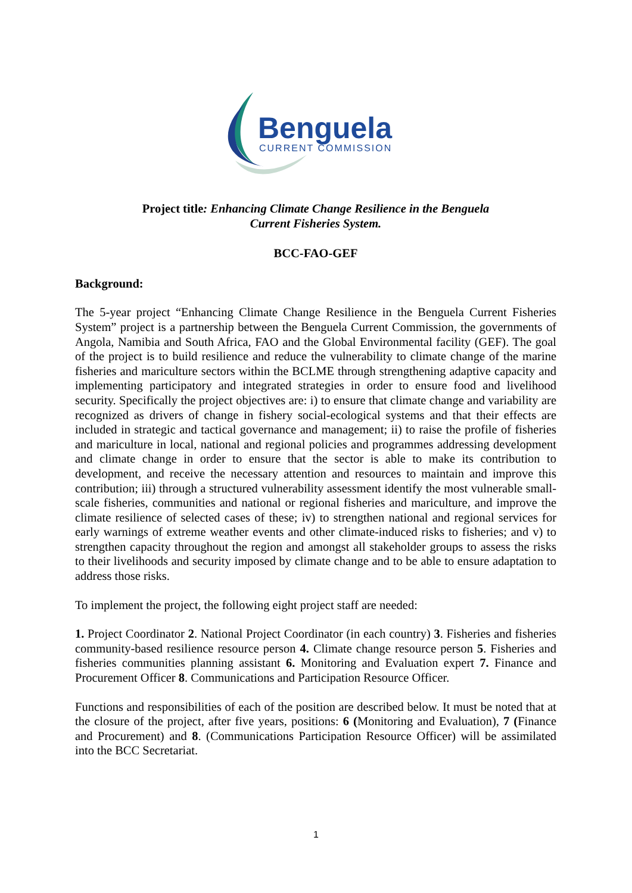Benguela
CURRENT COMMISSION
Project title: Enhancing Climate Change Resilience in the Benguela
Current Fisheries System.
BCC-FAO-GEF
Background:
The 5-year project “Enhancing Climate Change Resilience in the Benguela Current Fisheries System” project is a partnership between the Benguela Current Commission, the governments of Angola, Namibia and South Africa, FAO and the Global Environmental facility (GEF). The goal of the project is to build resilience and reduce the vulnerability to climate change of the marine fisheries and mariculture sectors within the BCLME through strengthening adaptive capacity and implementing participatory and integrated strategies in order to ensure food and livelihood security. Specifically the project objectives are: i) to ensure that climate change and variability are recognized as drivers of change in fishery social-ecological systems and that their effects are included in strategic and tactical governance and management; ii) to raise the profile of fisheries and mariculture in local, national and regional policies and programmes addressing development and climate change in order to ensure that the sector is able to make its contribution to development, and receive the necessary attention and resources to maintain and improve this contribution; iii) through a structured vulnerability assessment identify the most vulnerable small-scale fisheries, communities and national or regional fisheries and mariculture, and improve the climate resilience of selected cases of these; iv) to strengthen national and regional services for early warnings of extreme weather events and other climate-induced risks to fisheries; and v) to strengthen capacity throughout the region and amongst all stakeholder groups to assess the risks to their livelihoods and security imposed by climate change and to be able to ensure adaptation to address those risks.
To implement the project, the following eight project staff are needed:
1. Project Coordinator 2. National Project Coordinator (in each country) 3. Fisheries and fisheries community-based resilience resource person 4. Climate change resource person 5. Fisheries and fisheries communities planning assistant 6. Monitoring and Evaluation expert 7. Finance and Procurement Officer 8. Communications and Participation Resource Officer.
Functions and responsibilities of each of the position are described below. It must be noted that at the closure of the project, after five years, positions: 6 (Monitoring and Evaluation), 7 (Finance and Procurement) and 8. (Communications Participation Resource Officer) will be assimilated into the BCC Secretariat.
1